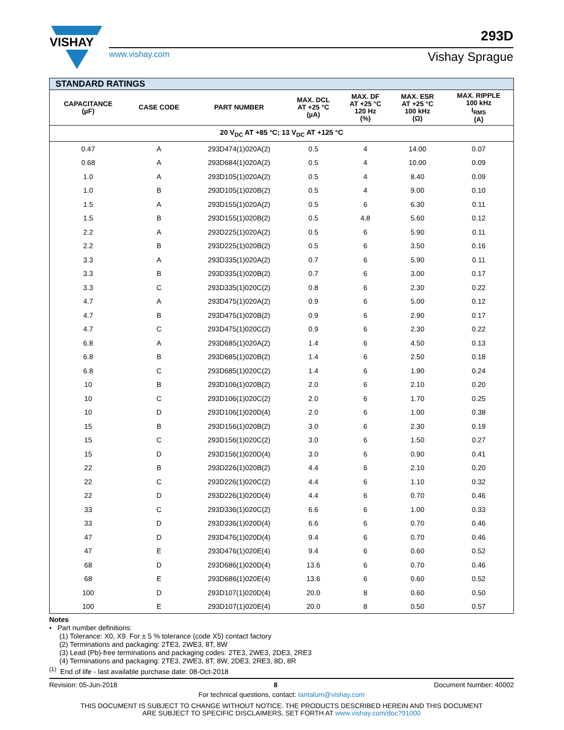VISHAY
www.vishay.com
293D
Vishay Sprague
| STANDARD RATINGS | | | | | | |
| --- | --- | --- | --- | --- | --- | --- |
| CAPACITANCE (µF) | CASE CODE | PART NUMBER | MAX. DCL AT +25 °C (µA) | MAX. DF AT +25 °C 120 Hz (%) | MAX. ESR AT +25 °C 100 kHz (Ω) | MAX. RIPPLE 100 kHz I<sub>RMS</sub> (A) |
| 20 V<sub>DC</sub> AT +85 °C; 13 V<sub>DC</sub> AT +125 °C | | | | | | |
| 0.47 | A | 293D474(1)020A(2) | 0.5 | 4 | 14.00 | 0.07 |
| 0.68 | A | 293D684(1)020A(2) | 0.5 | 4 | 10.00 | 0.09 |
| 1.0 | A | 293D105(1)020A(2) | 0.5 | 4 | 8.40 | 0.09 |
| 1.0 | B | 293D105(1)020B(2) | 0.5 | 4 | 9.00 | 0.10 |
| 1.5 | A | 293D155(1)020A(2) | 0.5 | 6 | 6.30 | 0.11 |
| 1.5 | B | 293D155(1)020B(2) | 0.5 | 4.8 | 5.60 | 0.12 |
| 2.2 | A | 293D225(1)020A(2) | 0.5 | 6 | 5.90 | 0.11 |
| 2.2 | B | 293D225(1)020B(2) | 0.5 | 6 | 3.50 | 0.16 |
| 3.3 | A | 293D335(1)020A(2) | 0.7 | 6 | 5.90 | 0.11 |
| 3.3 | B | 293D335(1)020B(2) | 0.7 | 6 | 3.00 | 0.17 |
| 3.3 | C | 293D335(1)020C(2) | 0.8 | 6 | 2.30 | 0.22 |
| 4.7 | A | 293D475(1)020A(2) | 0.9 | 6 | 5.00 | 0.12 |
| 4.7 | B | 293D475(1)020B(2) | 0.9 | 6 | 2.90 | 0.17 |
| 4.7 | C | 293D475(1)020C(2) | 0.9 | 6 | 2.30 | 0.22 |
| 6.8 | A | 293D685(1)020A(2) | 1.4 | 6 | 4.50 | 0.13 |
| 6.8 | B | 293D685(1)020B(2) | 1.4 | 6 | 2.50 | 0.18 |
| 6.8 | C | 293D685(1)020C(2) | 1.4 | 6 | 1.90 | 0.24 |
| 10 | B | 293D106(1)020B(2) | 2.0 | 6 | 2.10 | 0.20 |
| 10 | C | 293D106(1)020C(2) | 2.0 | 6 | 1.70 | 0.25 |
| 10 | D | 293D106(1)020D(4) | 2.0 | 6 | 1.00 | 0.38 |
| 15 | B | 293D156(1)020B(2) | 3.0 | 6 | 2.30 | 0.19 |
| 15 | C | 293D156(1)020C(2) | 3.0 | 6 | 1.50 | 0.27 |
| 15 | D | 293D156(1)020D(4) | 3.0 | 6 | 0.90 | 0.41 |
| 22 | B | 293D226(1)020B(2) | 4.4 | 6 | 2.10 | 0.20 |
| 22 | C | 293D226(1)020C(2) | 4.4 | 6 | 1.10 | 0.32 |
| 22 | D | 293D226(1)020D(4) | 4.4 | 6 | 0.70 | 0.46 |
| 33 | C | 293D336(1)020C(2) | 6.6 | 6 | 1.00 | 0.33 |
| 33 | D | 293D336(1)020D(4) | 6.6 | 6 | 0.70 | 0.46 |
| 47 | D | 293D476(1)020D(4) | 9.4 | 6 | 0.70 | 0.46 |
| 47 | E | 293D476(1)020E(4) | 9.4 | 6 | 0.60 | 0.52 |
| 68 | D | 293D686(1)020D(4) | 13.6 | 6 | 0.70 | 0.46 |
| 68 | E | 293D686(1)020E(4) | 13.6 | 6 | 0.60 | 0.52 |
| 100 | D | 293D107(1)020D(4) | 20.0 | 8 | 0.60 | 0.50 |
| 100 | E | 293D107(1)020E(4) | 20.0 | 8 | 0.50 | 0.57 |
Notes
• Part number definitions:
(1) Tolerance: X0, X9. For ± 5 % tolerance (code X5) contact factory
(2) Terminations and packaging: 2TE3, 2WE3, 8T, 8W
(3) Lead (Pb)-free terminations and packaging codes: 2TE3, 2WE3, 2DE3, 2RE3
(4) Terminations and packaging: 2TE3, 2WE3, 8T, 8W, 2DE3, 2RE3, 8D, 8R
<sup>(1)</sup> End of life - last available purchase date: 08-Oct-2018
Revision: 05-Jun-2018 8 Document Number: 40002
For technical questions, contact: tantalum@vishay.com
THIS DOCUMENT IS SUBJECT TO CHANGE WITHOUT NOTICE. THE PRODUCTS DESCRIBED HEREIN AND THIS DOCUMENT
ARE SUBJECT TO SPECIFIC DISCLAIMERS, SET FORTH AT www.vishay.com/doc?91000